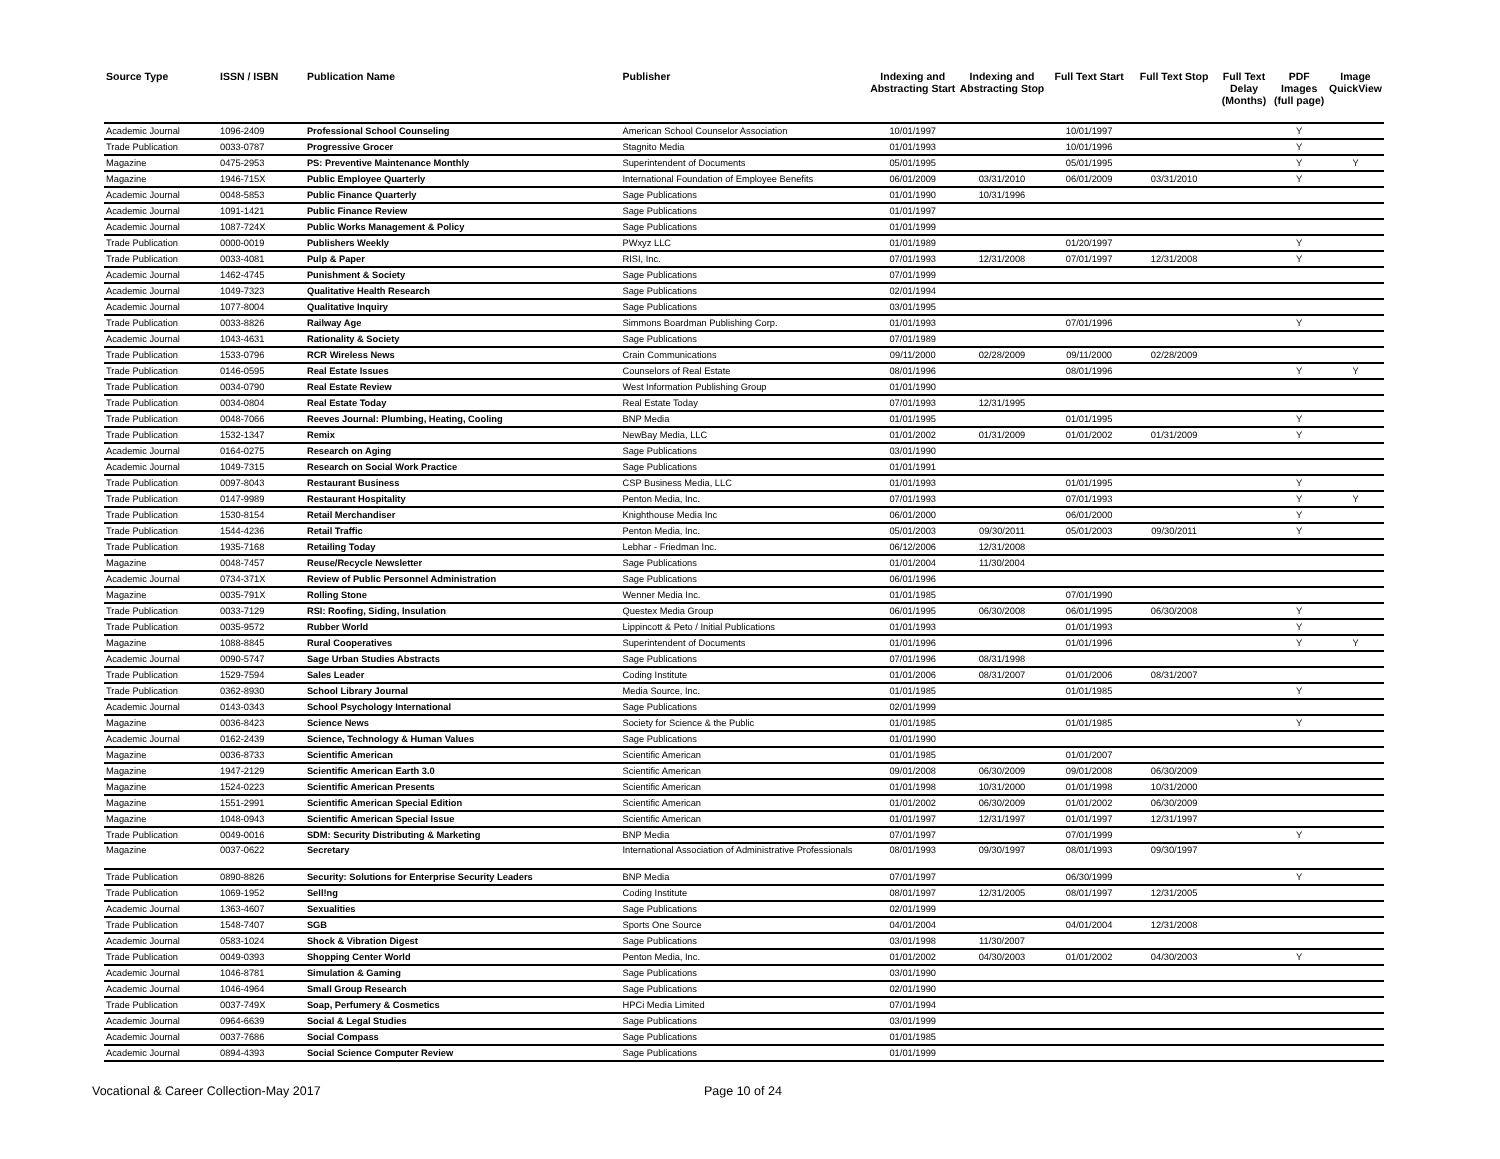| Source Type | ISSN / ISBN | Publication Name | Publisher | Indexing and Abstracting Start | Indexing and Abstracting Stop | Full Text Start | Full Text Stop | Full Text Delay (Months) | PDF Images (full page) | Image QuickView |
| --- | --- | --- | --- | --- | --- | --- | --- | --- | --- | --- |
| Academic Journal | 1096-2409 | Professional School Counseling | American School Counselor Association | 10/01/1997 | | 10/01/1997 | | | Y | |
| Trade Publication | 0033-0787 | Progressive Grocer | Stagnito Media | 01/01/1993 | | 10/01/1996 | | | Y | |
| Magazine | 0475-2953 | PS: Preventive Maintenance Monthly | Superintendent of Documents | 05/01/1995 | | 05/01/1995 | | | Y | Y |
| Magazine | 1946-715X | Public Employee Quarterly | International Foundation of Employee Benefits | 06/01/2009 | 03/31/2010 | 06/01/2009 | 03/31/2010 | | Y | |
| Academic Journal | 0048-5853 | Public Finance Quarterly | Sage Publications | 01/01/1990 | 10/31/1996 | | | | | |
| Academic Journal | 1091-1421 | Public Finance Review | Sage Publications | 01/01/1997 | | | | | | |
| Academic Journal | 1087-724X | Public Works Management & Policy | Sage Publications | 01/01/1999 | | | | | | |
| Trade Publication | 0000-0019 | Publishers Weekly | PWxyz LLC | 01/01/1989 | | 01/20/1997 | | | Y | |
| Trade Publication | 0033-4081 | Pulp & Paper | RISI, Inc. | 07/01/1993 | 12/31/2008 | 07/01/1997 | 12/31/2008 | | Y | |
| Academic Journal | 1462-4745 | Punishment & Society | Sage Publications | 07/01/1999 | | | | | | |
| Academic Journal | 1049-7323 | Qualitative Health Research | Sage Publications | 02/01/1994 | | | | | | |
| Academic Journal | 1077-8004 | Qualitative Inquiry | Sage Publications | 03/01/1995 | | | | | | |
| Trade Publication | 0033-8826 | Railway Age | Simmons Boardman Publishing Corp. | 01/01/1993 | | 07/01/1996 | | | Y | |
| Academic Journal | 1043-4631 | Rationality & Society | Sage Publications | 07/01/1989 | | | | | | |
| Trade Publication | 1533-0796 | RCR Wireless News | Crain Communications | 09/11/2000 | 02/28/2009 | 09/11/2000 | 02/28/2009 | | | |
| Trade Publication | 0146-0595 | Real Estate Issues | Counselors of Real Estate | 08/01/1996 | | 08/01/1996 | | | Y | Y |
| Trade Publication | 0034-0790 | Real Estate Review | West Information Publishing Group | 01/01/1990 | | | | | | |
| Trade Publication | 0034-0804 | Real Estate Today | Real Estate Today | 07/01/1993 | 12/31/1995 | | | | | |
| Trade Publication | 0048-7066 | Reeves Journal: Plumbing, Heating, Cooling | BNP Media | 01/01/1995 | | 01/01/1995 | | | Y | |
| Trade Publication | 1532-1347 | Remix | NewBay Media, LLC | 01/01/2002 | 01/31/2009 | 01/01/2002 | 01/31/2009 | | Y | |
| Academic Journal | 0164-0275 | Research on Aging | Sage Publications | 03/01/1990 | | | | | | |
| Academic Journal | 1049-7315 | Research on Social Work Practice | Sage Publications | 01/01/1991 | | | | | | |
| Trade Publication | 0097-8043 | Restaurant Business | CSP Business Media, LLC | 01/01/1993 | | 01/01/1995 | | | Y | |
| Trade Publication | 0147-9989 | Restaurant Hospitality | Penton Media, Inc. | 07/01/1993 | | 07/01/1993 | | | Y | Y |
| Trade Publication | 1530-8154 | Retail Merchandiser | Knighthouse Media Inc | 06/01/2000 | | 06/01/2000 | | | Y | |
| Trade Publication | 1544-4236 | Retail Traffic | Penton Media, Inc. | 05/01/2003 | 09/30/2011 | 05/01/2003 | 09/30/2011 | | Y | |
| Trade Publication | 1935-7168 | Retailing Today | Lebhar - Friedman Inc. | 06/12/2006 | 12/31/2008 | | | | | |
| Magazine | 0048-7457 | Reuse/Recycle Newsletter | Sage Publications | 01/01/2004 | 11/30/2004 | | | | | |
| Academic Journal | 0734-371X | Review of Public Personnel Administration | Sage Publications | 06/01/1996 | | | | | | |
| Magazine | 0035-791X | Rolling Stone | Wenner Media Inc. | 01/01/1985 | | 07/01/1990 | | | | |
| Trade Publication | 0033-7129 | RSI: Roofing, Siding, Insulation | Questex Media Group | 06/01/1995 | 06/30/2008 | 06/01/1995 | 06/30/2008 | | Y | |
| Trade Publication | 0035-9572 | Rubber World | Lippincott & Peto / Initial Publications | 01/01/1993 | | 01/01/1993 | | | Y | |
| Magazine | 1088-8845 | Rural Cooperatives | Superintendent of Documents | 01/01/1996 | | 01/01/1996 | | | Y | Y |
| Academic Journal | 0090-5747 | Sage Urban Studies Abstracts | Sage Publications | 07/01/1996 | 08/31/1998 | | | | | |
| Trade Publication | 1529-7594 | Sales Leader | Coding Institute | 01/01/2006 | 08/31/2007 | 01/01/2006 | 08/31/2007 | | | |
| Trade Publication | 0362-8930 | School Library Journal | Media Source, Inc. | 01/01/1985 | | 01/01/1985 | | | Y | |
| Academic Journal | 0143-0343 | School Psychology International | Sage Publications | 02/01/1999 | | | | | | |
| Magazine | 0036-8423 | Science News | Society for Science & the Public | 01/01/1985 | | 01/01/1985 | | | Y | |
| Academic Journal | 0162-2439 | Science, Technology & Human Values | Sage Publications | 01/01/1990 | | | | | | |
| Magazine | 0036-8733 | Scientific American | Scientific American | 01/01/1985 | | 01/01/2007 | | | | |
| Magazine | 1947-2129 | Scientific American Earth 3.0 | Scientific American | 09/01/2008 | 06/30/2009 | 09/01/2008 | 06/30/2009 | | | |
| Magazine | 1524-0223 | Scientific American Presents | Scientific American | 01/01/1998 | 10/31/2000 | 01/01/1998 | 10/31/2000 | | | |
| Magazine | 1551-2991 | Scientific American Special Edition | Scientific American | 01/01/2002 | 06/30/2009 | 01/01/2002 | 06/30/2009 | | | |
| Magazine | 1048-0943 | Scientific American Special Issue | Scientific American | 01/01/1997 | 12/31/1997 | 01/01/1997 | 12/31/1997 | | | |
| Trade Publication | 0049-0016 | SDM: Security Distributing & Marketing | BNP Media | 07/01/1997 | | 07/01/1999 | | | Y | |
| Magazine | 0037-0622 | Secretary | International Association of Administrative Professionals | 08/01/1993 | 09/30/1997 | 08/01/1993 | 09/30/1997 | | | |
| Trade Publication | 0890-8826 | Security: Solutions for Enterprise Security Leaders | BNP Media | 07/01/1997 | | 06/30/1999 | | | Y | |
| Trade Publication | 1069-1952 | Sell!ng | Coding Institute | 08/01/1997 | 12/31/2005 | 08/01/1997 | 12/31/2005 | | | |
| Academic Journal | 1363-4607 | Sexualities | Sage Publications | 02/01/1999 | | | | | | |
| Trade Publication | 1548-7407 | SGB | Sports One Source | 04/01/2004 | | 04/01/2004 | 12/31/2008 | | | |
| Academic Journal | 0583-1024 | Shock & Vibration Digest | Sage Publications | 03/01/1998 | 11/30/2007 | | | | | |
| Trade Publication | 0049-0393 | Shopping Center World | Penton Media, Inc. | 01/01/2002 | 04/30/2003 | 01/01/2002 | 04/30/2003 | | Y | |
| Academic Journal | 1046-8781 | Simulation & Gaming | Sage Publications | 03/01/1990 | | | | | | |
| Academic Journal | 1046-4964 | Small Group Research | Sage Publications | 02/01/1990 | | | | | | |
| Trade Publication | 0037-749X | Soap, Perfumery & Cosmetics | HPCi Media Limited | 07/01/1994 | | | | | | |
| Academic Journal | 0964-6639 | Social & Legal Studies | Sage Publications | 03/01/1999 | | | | | | |
| Academic Journal | 0037-7686 | Social Compass | Sage Publications | 01/01/1985 | | | | | | |
| Academic Journal | 0894-4393 | Social Science Computer Review | Sage Publications | 01/01/1999 | | | | | | |
Vocational & Career Collection-May 2017 Page 10 of 24